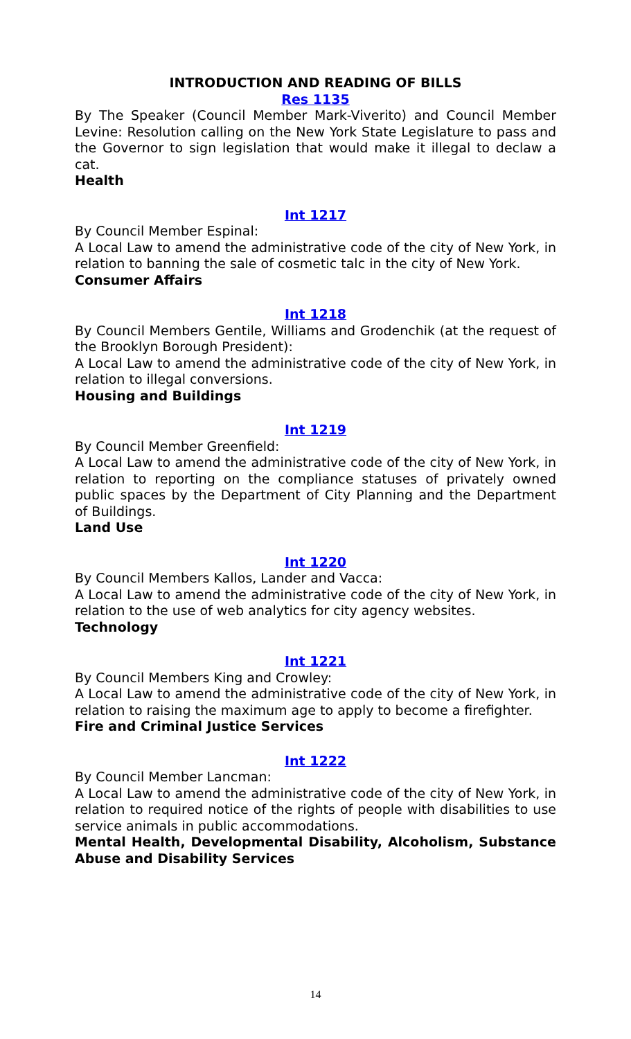INTRODUCTION AND READING OF BILLS
Res 1135
By The Speaker (Council Member Mark-Viverito) and Council Member Levine: Resolution calling on the New York State Legislature to pass and the Governor to sign legislation that would make it illegal to declaw a cat.
Health
Int 1217
By Council Member Espinal:
A Local Law to amend the administrative code of the city of New York, in relation to banning the sale of cosmetic talc in the city of New York.
Consumer Affairs
Int 1218
By Council Members Gentile, Williams and Grodenchik (at the request of the Brooklyn Borough President):
A Local Law to amend the administrative code of the city of New York, in relation to illegal conversions.
Housing and Buildings
Int 1219
By Council Member Greenfield:
A Local Law to amend the administrative code of the city of New York, in relation to reporting on the compliance statuses of privately owned public spaces by the Department of City Planning and the Department of Buildings.
Land Use
Int 1220
By Council Members Kallos, Lander and Vacca:
A Local Law to amend the administrative code of the city of New York, in relation to the use of web analytics for city agency websites.
Technology
Int 1221
By Council Members King and Crowley:
A Local Law to amend the administrative code of the city of New York, in relation to raising the maximum age to apply to become a firefighter.
Fire and Criminal Justice Services
Int 1222
By Council Member Lancman:
A Local Law to amend the administrative code of the city of New York, in relation to required notice of the rights of people with disabilities to use service animals in public accommodations.
Mental Health, Developmental Disability, Alcoholism, Substance Abuse and Disability Services
14